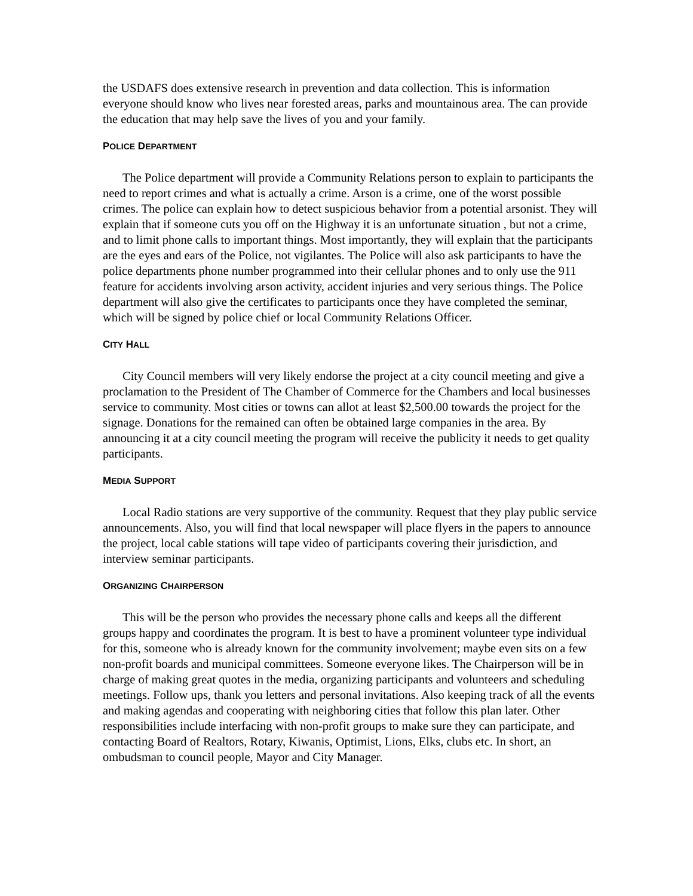the USDAFS does extensive research in prevention and data collection. This is information everyone should know who lives near forested areas, parks and mountainous area. The can provide the education that may help save the lives of you and your family.
POLICE DEPARTMENT
The Police department will provide a Community Relations person to explain to participants the need to report crimes and what is actually a crime. Arson is a crime, one of the worst possible crimes. The police can explain how to detect suspicious behavior from a potential arsonist. They will explain that if someone cuts you off on the Highway it is an unfortunate situation , but not a crime, and to limit phone calls to important things. Most importantly, they will explain that the participants are the eyes and ears of the Police, not vigilantes. The Police will also ask participants to have the police departments phone number programmed into their cellular phones and to only use the 911 feature for accidents involving arson activity, accident injuries and very serious things. The Police department will also give the certificates to participants once they have completed the seminar, which will be signed by police chief or local Community Relations Officer.
CITY HALL
City Council members will very likely endorse the project at a city council meeting and give a proclamation to the President of The Chamber of Commerce for the Chambers and local businesses service to community. Most cities or towns can allot at least $2,500.00 towards the project for the signage. Donations for the remained can often be obtained large companies in the area. By announcing it at a city council meeting the program will receive the publicity it needs to get quality participants.
MEDIA SUPPORT
Local Radio stations are very supportive of the community. Request that they play public service announcements. Also, you will find that local newspaper will place flyers in the papers to announce the project, local cable stations will tape video of participants covering their jurisdiction, and interview seminar participants.
ORGANIZING CHAIRPERSON
This will be the person who provides the necessary phone calls and keeps all the different groups happy and coordinates the program. It is best to have a prominent volunteer type individual for this, someone who is already known for the community involvement; maybe even sits on a few non-profit boards and municipal committees. Someone everyone likes. The Chairperson will be in charge of making great quotes in the media, organizing participants and volunteers and scheduling meetings. Follow ups, thank you letters and personal invitations. Also keeping track of all the events and making agendas and cooperating with neighboring cities that follow this plan later. Other responsibilities include interfacing with non-profit groups to make sure they can participate, and contacting Board of Realtors, Rotary, Kiwanis, Optimist, Lions, Elks, clubs etc. In short, an ombudsman to council people, Mayor and City Manager.